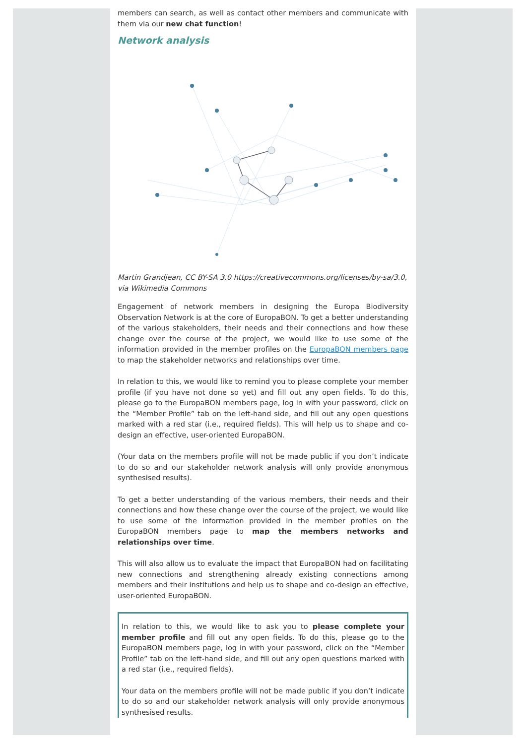members can search, as well as contact other members and communicate with them via our new chat function!
Network analysis
Martin Grandjean, CC BY-SA 3.0 https://creativecommons.org/licenses/by-sa/3.0, via Wikimedia Commons
Engagement of network members in designing the Europa Biodiversity Observation Network is at the core of EuropaBON. To get a better understanding of the various stakeholders, their needs and their connections and how these change over the course of the project, we would like to use some of the information provided in the member profiles on the EuropaBON members page to map the stakeholder networks and relationships over time.
In relation to this, we would like to remind you to please complete your member profile (if you have not done so yet) and fill out any open fields. To do this, please go to the EuropaBON members page, log in with your password, click on the “Member Profile” tab on the left-hand side, and fill out any open questions marked with a red star (i.e., required fields). This will help us to shape and co-design an effective, user-oriented EuropaBON.
(Your data on the members profile will not be made public if you don’t indicate to do so and our stakeholder network analysis will only provide anonymous synthesised results).
To get a better understanding of the various members, their needs and their connections and how these change over the course of the project, we would like to use some of the information provided in the member profiles on the EuropaBON members page to map the members networks and relationships over time.
This will also allow us to evaluate the impact that EuropaBON had on facilitating new connections and strengthening already existing connections among members and their institutions and help us to shape and co-design an effective, user-oriented EuropaBON.
In relation to this, we would like to ask you to please complete your member profile and fill out any open fields. To do this, please go to the EuropaBON members page, log in with your password, click on the “Member Profile” tab on the left-hand side, and fill out any open questions marked with a red star (i.e., required fields).
Your data on the members profile will not be made public if you don’t indicate to do so and our stakeholder network analysis will only provide anonymous synthesised results.